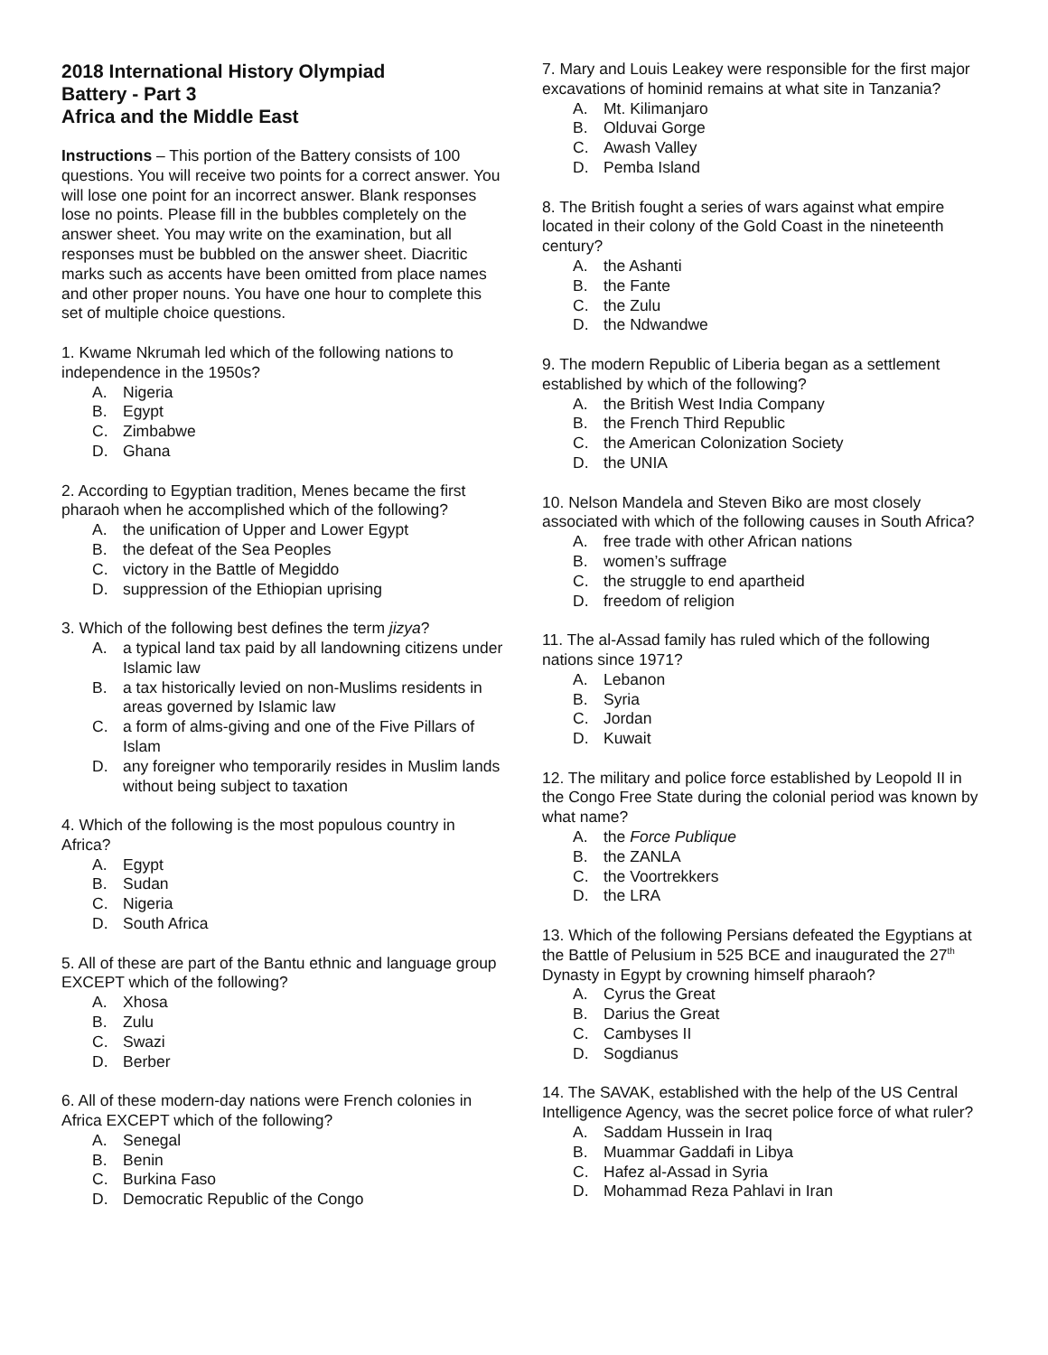2018 International History Olympiad
Battery - Part 3
Africa and the Middle East
Instructions – This portion of the Battery consists of 100 questions. You will receive two points for a correct answer. You will lose one point for an incorrect answer. Blank responses lose no points. Please fill in the bubbles completely on the answer sheet. You may write on the examination, but all responses must be bubbled on the answer sheet. Diacritic marks such as accents have been omitted from place names and other proper nouns. You have one hour to complete this set of multiple choice questions.
1. Kwame Nkrumah led which of the following nations to independence in the 1950s?
A. Nigeria
B. Egypt
C. Zimbabwe
D. Ghana
2. According to Egyptian tradition, Menes became the first pharaoh when he accomplished which of the following?
A. the unification of Upper and Lower Egypt
B. the defeat of the Sea Peoples
C. victory in the Battle of Megiddo
D. suppression of the Ethiopian uprising
3. Which of the following best defines the term jizya?
A. a typical land tax paid by all landowning citizens under Islamic law
B. a tax historically levied on non-Muslims residents in areas governed by Islamic law
C. a form of alms-giving and one of the Five Pillars of Islam
D. any foreigner who temporarily resides in Muslim lands without being subject to taxation
4. Which of the following is the most populous country in Africa?
A. Egypt
B. Sudan
C. Nigeria
D. South Africa
5. All of these are part of the Bantu ethnic and language group EXCEPT which of the following?
A. Xhosa
B. Zulu
C. Swazi
D. Berber
6. All of these modern-day nations were French colonies in Africa EXCEPT which of the following?
A. Senegal
B. Benin
C. Burkina Faso
D. Democratic Republic of the Congo
7. Mary and Louis Leakey were responsible for the first major excavations of hominid remains at what site in Tanzania?
A. Mt. Kilimanjaro
B. Olduvai Gorge
C. Awash Valley
D. Pemba Island
8. The British fought a series of wars against what empire located in their colony of the Gold Coast in the nineteenth century?
A. the Ashanti
B. the Fante
C. the Zulu
D. the Ndwandwe
9. The modern Republic of Liberia began as a settlement established by which of the following?
A. the British West India Company
B. the French Third Republic
C. the American Colonization Society
D. the UNIA
10. Nelson Mandela and Steven Biko are most closely associated with which of the following causes in South Africa?
A. free trade with other African nations
B. women’s suffrage
C. the struggle to end apartheid
D. freedom of religion
11. The al-Assad family has ruled which of the following nations since 1971?
A. Lebanon
B. Syria
C. Jordan
D. Kuwait
12. The military and police force established by Leopold II in the Congo Free State during the colonial period was known by what name?
A. the Force Publique
B. the ZANLA
C. the Voortrekkers
D. the LRA
13. Which of the following Persians defeated the Egyptians at the Battle of Pelusium in 525 BCE and inaugurated the 27<sup>th</sup> Dynasty in Egypt by crowning himself pharaoh?
A. Cyrus the Great
B. Darius the Great
C. Cambyses II
D. Sogdianus
14. The SAVAK, established with the help of the US Central Intelligence Agency, was the secret police force of what ruler?
A. Saddam Hussein in Iraq
B. Muammar Gaddafi in Libya
C. Hafez al-Assad in Syria
D. Mohammad Reza Pahlavi in Iran